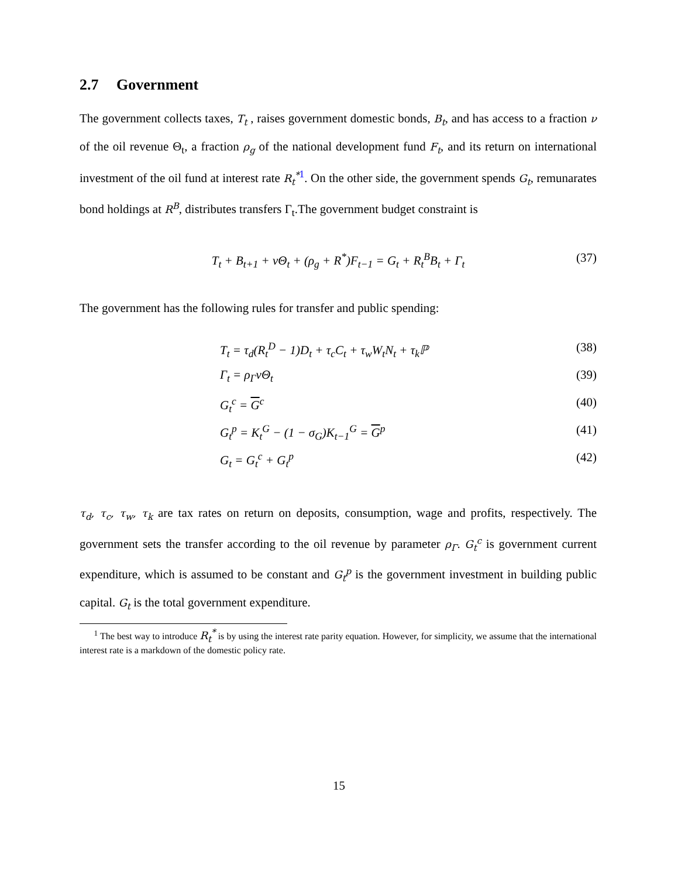2.7 Government
The government collects taxes, T<sub>t</sub> , raises government domestic bonds, B<sub>t</sub>, and has access to a fraction ν of the oil revenue Θ<sub>t</sub>, a fraction ρ<sub>g</sub> of the national development fund F<sub>t</sub>, and its return on international investment of the oil fund at interest rate R<sub>t</sub><sup>*</sup><sup>1</sup>. On the other side, the government spends G<sub>t</sub>, remunarates bond holdings at R<sup>B</sup>, distributes transfers Γ<sub>t</sub>.The government budget constraint is
T<sub>t</sub> + B<sub>t+1</sub> + νΘ<sub>t</sub> + (ρ<sub>g</sub> + R<sup>*</sup>)F<sub>t−1</sub> = G<sub>t</sub> + R<sub>t</sub><sup>B</sup>B<sub>t</sub> + Γ<sub>t</sub>
(37)
The government has the following rules for transfer and public spending:
T<sub>t</sub> = τ<sub>d</sub>(R<sub>t</sub><sup>D</sup> − 1)D<sub>t</sub> + τ<sub>c</sub>C<sub>t</sub> + τ<sub>w</sub>W<sub>t</sub>N<sub>t</sub> + τ<sub>k</sub>ℙ
(38)
Γ<sub>t</sub> = ρ<sub>Γ</sub>νΘ<sub>t</sub> (39)
G<sub>t</sub><sup>c</sup> = G<sup>c</sup> (40)
G<sub>t</sub><sup>p</sup> = K<sub>t</sub><sup>G</sup> − (1 − σ<sub>G</sub>)K<sub>t−1</sub><sup>G</sup> = G<sup>p</sup> (41)
G<sub>t</sub> = G<sub>t</sub><sup>c</sup> + G<sub>t</sub><sup>p</sup> (42)
τ<sub>d</sub>, τ<sub>c</sub>, τ<sub>w</sub>, τ<sub>k</sub> are tax rates on return on deposits, consumption, wage and profits, respectively. The government sets the transfer according to the oil revenue by parameter ρ<sub>Γ</sub>. G<sub>t</sub><sup>c</sup> is government current expenditure, which is assumed to be constant and G<sub>t</sub><sup>p</sup> is the government investment in building public capital. G<sub>t</sub> is the total government expenditure.
<sup>1</sup> The best way to introduce R<sub>t</sub><sup>*</sup> is by using the interest rate parity equation. However, for simplicity, we assume that the international interest rate is a markdown of the domestic policy rate.
15